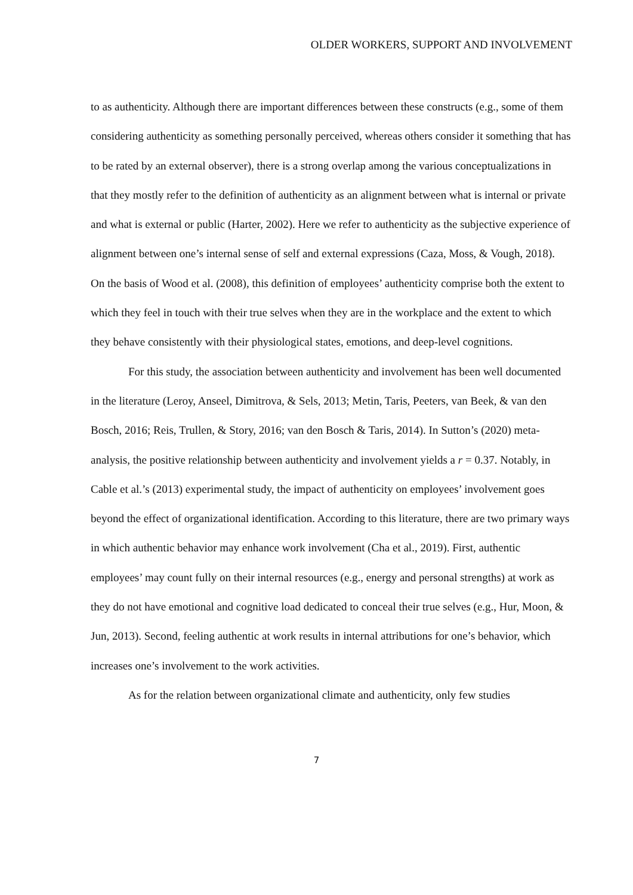OLDER WORKERS, SUPPORT AND INVOLVEMENT
to as authenticity. Although there are important differences between these constructs (e.g., some of them considering authenticity as something personally perceived, whereas others consider it something that has to be rated by an external observer), there is a strong overlap among the various conceptualizations in that they mostly refer to the definition of authenticity as an alignment between what is internal or private and what is external or public (Harter, 2002). Here we refer to authenticity as the subjective experience of alignment between one’s internal sense of self and external expressions (Caza, Moss, & Vough, 2018). On the basis of Wood et al. (2008), this definition of employees’ authenticity comprise both the extent to which they feel in touch with their true selves when they are in the workplace and the extent to which they behave consistently with their physiological states, emotions, and deep-level cognitions.
For this study, the association between authenticity and involvement has been well documented in the literature (Leroy, Anseel, Dimitrova, & Sels, 2013; Metin, Taris, Peeters, van Beek, & van den Bosch, 2016; Reis, Trullen, & Story, 2016; van den Bosch & Taris, 2014). In Sutton’s (2020) meta-analysis, the positive relationship between authenticity and involvement yields a r = 0.37. Notably, in Cable et al.’s (2013) experimental study, the impact of authenticity on employees’ involvement goes beyond the effect of organizational identification. According to this literature, there are two primary ways in which authentic behavior may enhance work involvement (Cha et al., 2019). First, authentic employees’ may count fully on their internal resources (e.g., energy and personal strengths) at work as they do not have emotional and cognitive load dedicated to conceal their true selves (e.g., Hur, Moon, & Jun, 2013). Second, feeling authentic at work results in internal attributions for one’s behavior, which increases one’s involvement to the work activities.
As for the relation between organizational climate and authenticity, only few studies
7